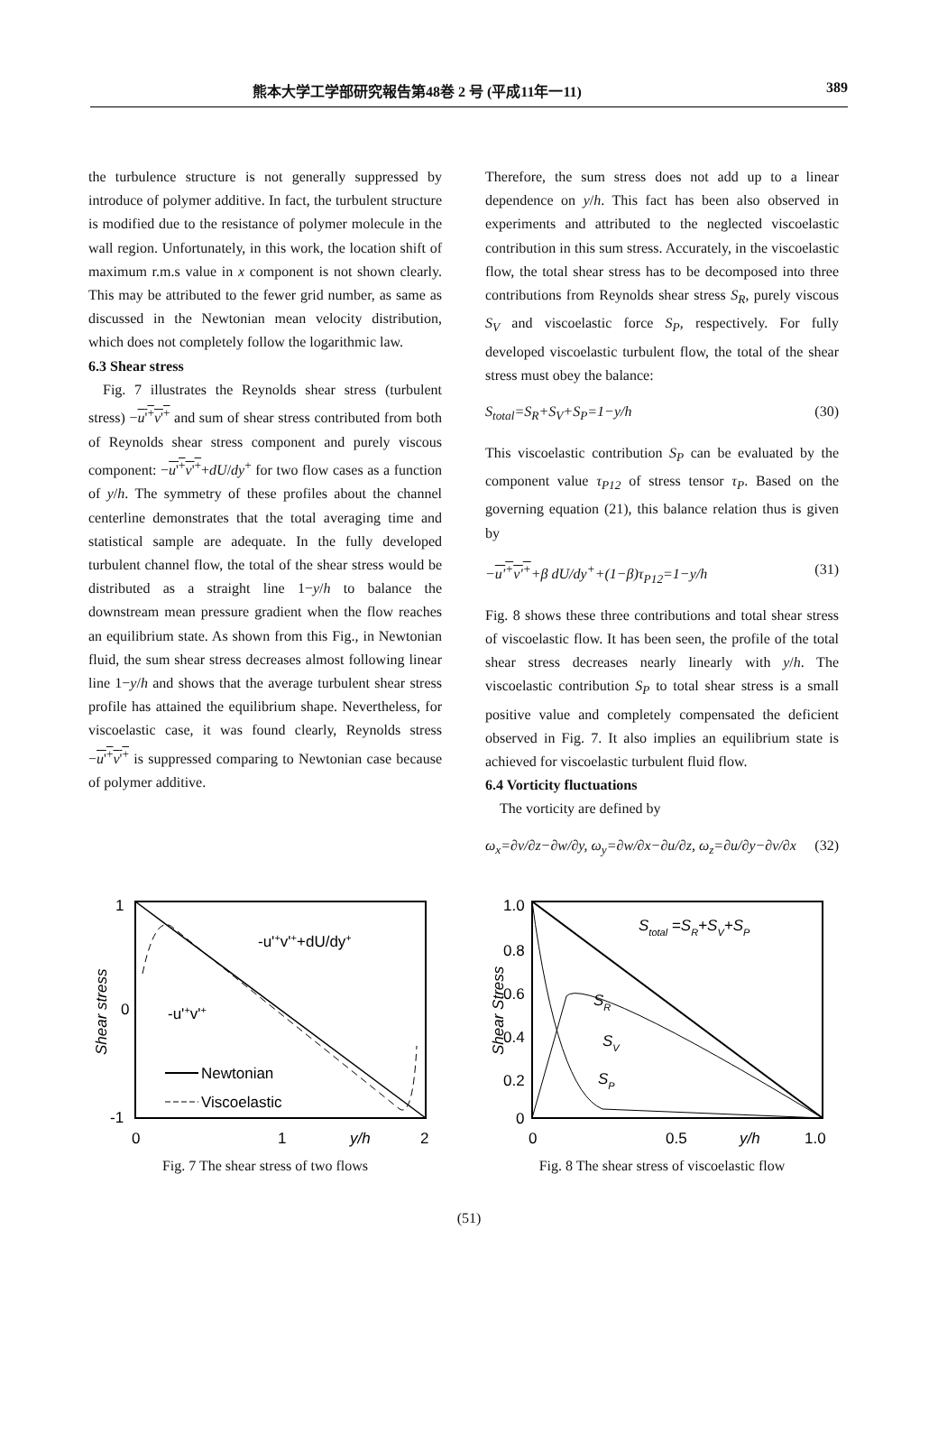熊本大学工学部研究報告第48巻 2 号 (平成11年一11) 389
the turbulence structure is not generally suppressed by introduce of polymer additive. In fact, the turbulent structure is modified due to the resistance of polymer molecule in the wall region. Unfortunately, in this work, the location shift of maximum r.m.s value in x component is not shown clearly. This may be attributed to the fewer grid number, as same as discussed in the Newtonian mean velocity distribution, which does not completely follow the logarithmic law.
6.3 Shear stress
Fig. 7 illustrates the Reynolds shear stress (turbulent stress) −u'<sup>+</sup>v'<sup>+</sup> and sum of shear stress contributed from both of Reynolds shear stress component and purely viscous component: −u'<sup>+</sup>v'<sup>+</sup>+dU/dy<sup>+</sup> for two flow cases as a function of y/h. The symmetry of these profiles about the channel centerline demonstrates that the total averaging time and statistical sample are adequate. In the fully developed turbulent channel flow, the total of the shear stress would be distributed as a straight line 1−y/h to balance the downstream mean pressure gradient when the flow reaches an equilibrium state. As shown from this Fig., in Newtonian fluid, the sum shear stress decreases almost following linear line 1−y/h and shows that the average turbulent shear stress profile has attained the equilibrium shape. Nevertheless, for viscoelastic case, it was found clearly, Reynolds stress −u'<sup>+</sup>v'<sup>+</sup> is suppressed comparing to Newtonian case because of polymer additive.
Therefore, the sum stress does not add up to a linear dependence on y/h. This fact has been also observed in experiments and attributed to the neglected viscoelastic contribution in this sum stress. Accurately, in the viscoelastic flow, the total shear stress has to be decomposed into three contributions from Reynolds shear stress S<sub>R</sub>, purely viscous S<sub>V</sub> and viscoelastic force S<sub>P</sub>, respectively. For fully developed viscoelastic turbulent flow, the total of the shear stress must obey the balance:
S<sub>total</sub>=S<sub>R</sub>+S<sub>V</sub>+S<sub>P</sub>=1−y/h (30)
This viscoelastic contribution S<sub>P</sub> can be evaluated by the component value τ<sub>P12</sub> of stress tensor τ<sub>P</sub>. Based on the governing equation (21), this balance relation thus is given by
−u'<sup>+</sup>v'<sup>+</sup>+β dU/dy<sup>+</sup>+(1−β)τ<sub>P12</sub>=1−y/h (31)
Fig. 8 shows these three contributions and total shear stress of viscoelastic flow. It has been seen, the profile of the total shear stress decreases nearly linearly with y/h. The viscoelastic contribution S<sub>P</sub> to total shear stress is a small positive value and completely compensated the deficient observed in Fig. 7. It also implies an equilibrium state is achieved for viscoelastic turbulent fluid flow.
6.4 Vorticity fluctuations
The vorticity are defined by
ω<sub>x</sub>=∂v/∂z−∂w/∂y, ω<sub>y</sub>=∂w/∂x−∂u/∂z, ω<sub>z</sub>=∂u/∂y−∂v/∂x (32)
1
0
-1
0
1
2
y/h
Shear stress
-u'+v'++dU/dy+
-u'+v'+
Newtonian
Viscoelastic
Fig. 7 The shear stress of two flows
1.0
0.8
0.6
0.4
0.2
0
0
0.5
y/h
1.0
Shear Stress
Stotal =SR+SV+SP
SR
SV
SP
Fig. 8 The shear stress of viscoelastic flow
(51)